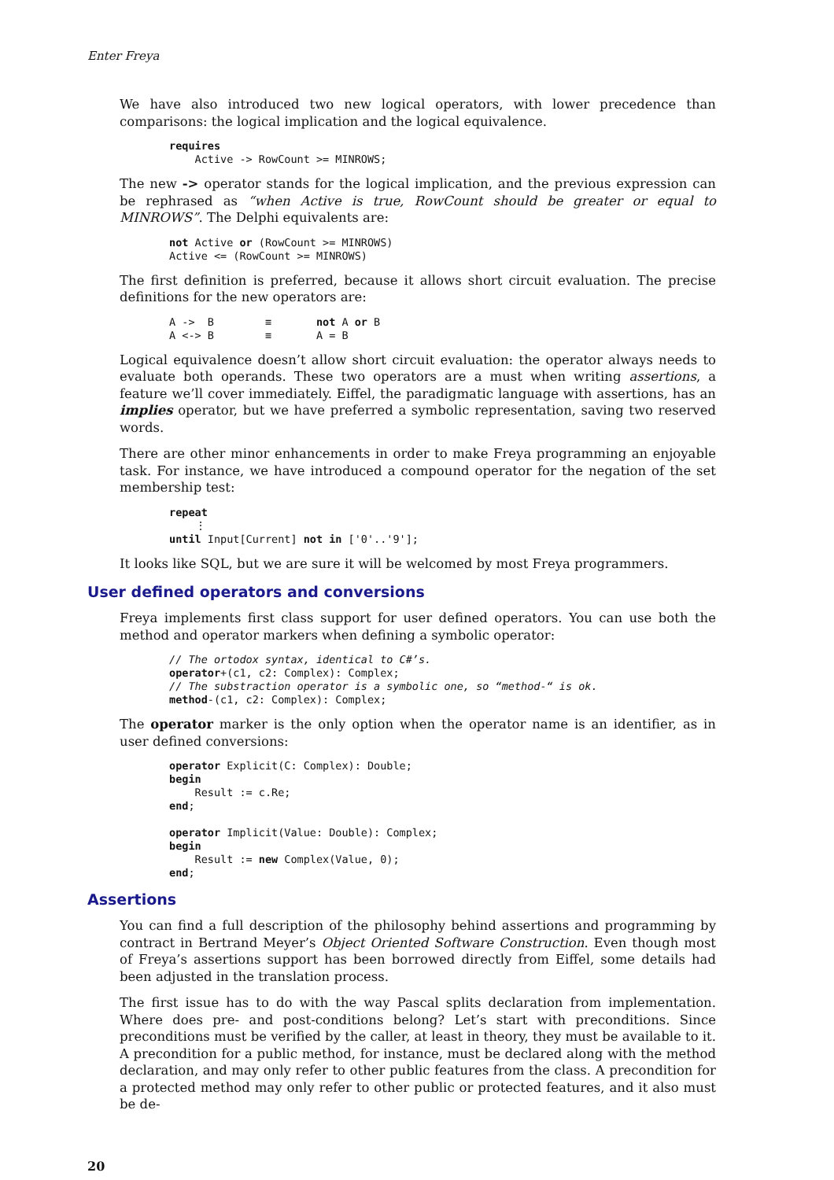Enter Freya
We have also introduced two new logical operators, with lower precedence than comparisons: the logical implication and the logical equivalence.
requires
    Active -> RowCount >= MINROWS;
The new -> operator stands for the logical implication, and the previous expression can be rephrased as “when Active is true, RowCount should be greater or equal to MINROWS”. The Delphi equivalents are:
not Active or (RowCount >= MINROWS)
Active <= (RowCount >= MINROWS)
The first definition is preferred, because it allows short circuit evaluation. The precise definitions for the new operators are:
A ->  B        ≡       not A or B
A <-> B        ≡       A = B
Logical equivalence doesn’t allow short circuit evaluation: the operator always needs to evaluate both operands. These two operators are a must when writing assertions, a feature we’ll cover immediately. Eiffel, the paradigmatic language with assertions, has an implies operator, but we have preferred a symbolic representation, saving two reserved words.
There are other minor enhancements in order to make Freya programming an enjoyable task. For instance, we have introduced a compound operator for the negation of the set membership test:
repeat
    ⋮
until Input[Current] not in ['0'..'9'];
It looks like SQL, but we are sure it will be welcomed by most Freya programmers.
User defined operators and conversions
Freya implements first class support for user defined operators. You can use both the method and operator markers when defining a symbolic operator:
// The ortodox syntax, identical to C#’s.
operator+(c1, c2: Complex): Complex;
// The substraction operator is a symbolic one, so “method-“ is ok.
method-(c1, c2: Complex): Complex;
The operator marker is the only option when the operator name is an identifier, as in user defined conversions:
operator Explicit(C: Complex): Double;
begin
    Result := c.Re;
end;

operator Implicit(Value: Double): Complex;
begin
    Result := new Complex(Value, 0);
end;
Assertions
You can find a full description of the philosophy behind assertions and programming by contract in Bertrand Meyer’s Object Oriented Software Construction. Even though most of Freya’s assertions support has been borrowed directly from Eiffel, some details had been adjusted in the translation process.
The first issue has to do with the way Pascal splits declaration from implementation. Where does pre- and post-conditions belong? Let’s start with preconditions. Since preconditions must be verified by the caller, at least in theory, they must be available to it. A precondition for a public method, for instance, must be declared along with the method declaration, and may only refer to other public features from the class. A precondition for a protected method may only refer to other public or protected features, and it also must be de-
20